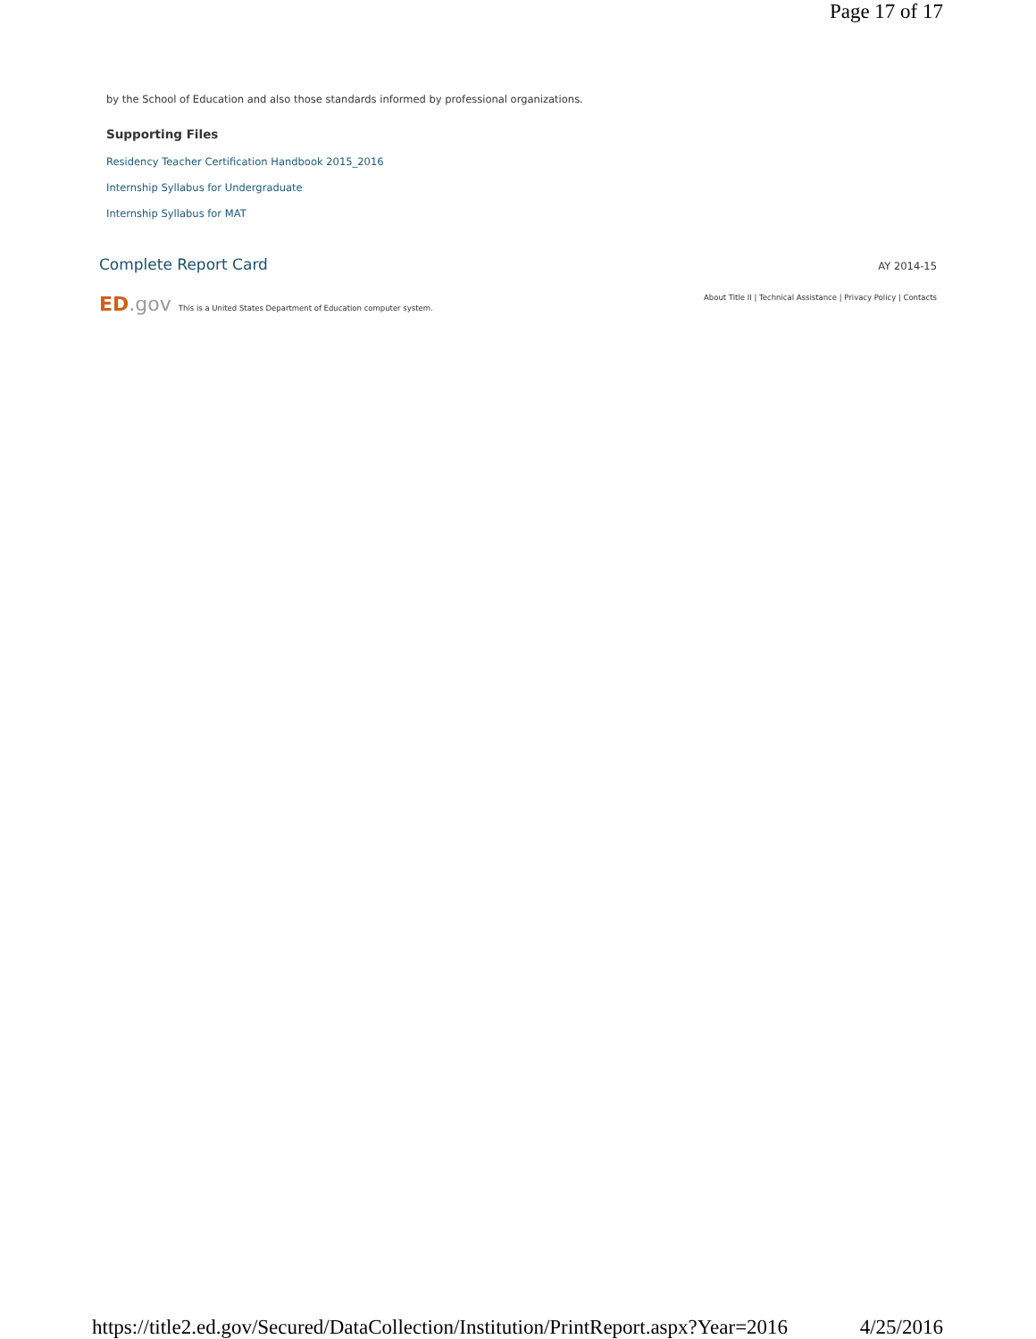Page 17 of 17
by the School of Education and also those standards informed by professional organizations.
Supporting Files
Residency Teacher Certification Handbook 2015_2016
Internship Syllabus for Undergraduate
Internship Syllabus for MAT
Complete Report Card AY 2014-15
ED.gov This is a United States Department of Education computer system.
About Title II | Technical Assistance | Privacy Policy | Contacts
https://title2.ed.gov/Secured/DataCollection/Institution/PrintReport.aspx?Year=2016 4/25/2016